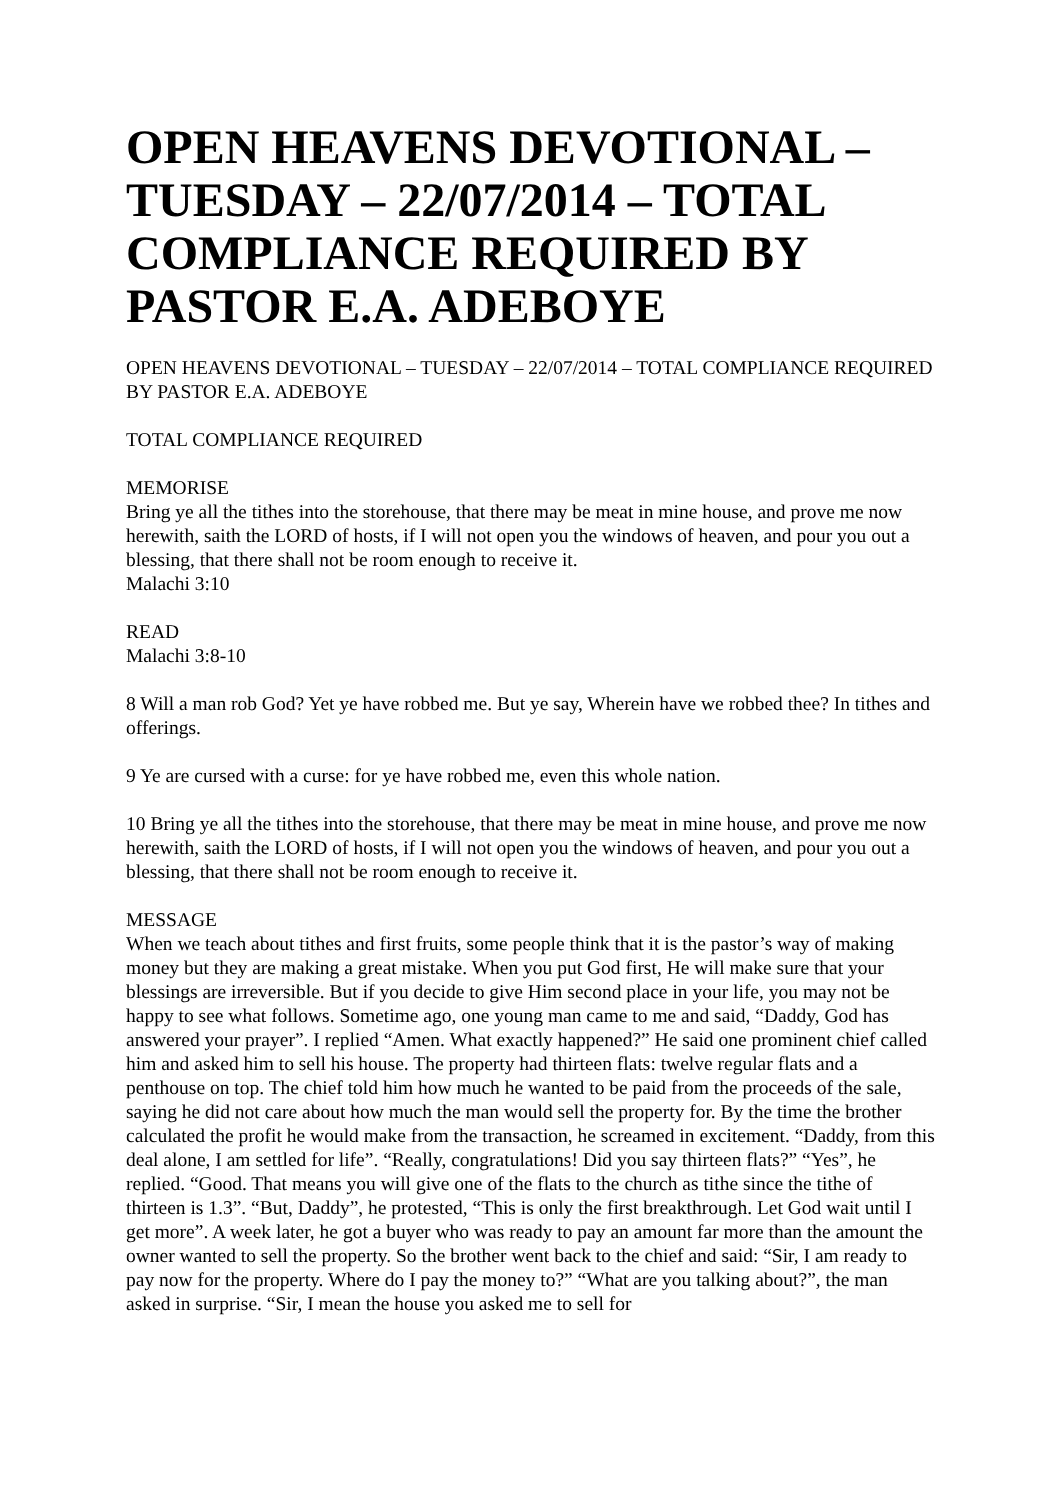OPEN HEAVENS DEVOTIONAL – TUESDAY – 22/07/2014 – TOTAL COMPLIANCE REQUIRED BY PASTOR E.A. ADEBOYE
OPEN HEAVENS DEVOTIONAL – TUESDAY – 22/07/2014 – TOTAL COMPLIANCE REQUIRED BY PASTOR E.A. ADEBOYE
TOTAL COMPLIANCE REQUIRED
MEMORISE
Bring ye all the tithes into the storehouse, that there may be meat in mine house, and prove me now herewith, saith the LORD of hosts, if I will not open you the windows of heaven, and pour you out a blessing, that there shall not be room enough to receive it.
Malachi 3:10
READ
Malachi 3:8-10
8 Will a man rob God? Yet ye have robbed me. But ye say, Wherein have we robbed thee? In tithes and offerings.
9 Ye are cursed with a curse: for ye have robbed me, even this whole nation.
10 Bring ye all the tithes into the storehouse, that there may be meat in mine house, and prove me now
herewith, saith the LORD of hosts, if I will not open you the windows of heaven, and pour you out a blessing, that there shall not be room enough to receive it.
MESSAGE
When we teach about tithes and first fruits, some people think that it is the pastor’s way of making money but they are making a great mistake. When you put God first, He will make sure that your blessings are irreversible. But if you decide to give Him second place in your life, you may not be happy to see what follows. Sometime ago, one young man came to me and said, “Daddy, God has answered your prayer”. I replied “Amen. What exactly happened?” He said one prominent chief called him and asked him to sell his house. The property had thirteen flats: twelve regular flats and a penthouse on top. The chief told him how much he wanted to be paid from the proceeds of the sale, saying he did not care about how much the man would sell the property for. By the time the brother calculated the profit he would make from the transaction, he screamed in excitement. “Daddy, from this deal alone, I am settled for life”. “Really, congratulations! Did you say thirteen flats?” “Yes”, he replied. “Good. That means you will give one of the flats to the church as tithe since the tithe of thirteen is 1.3”. “But, Daddy”, he protested, “This is only the first breakthrough. Let God wait until I get more”. A week later, he got a buyer who was ready to pay an amount far more than the amount the owner wanted to sell the property. So the brother went back to the chief and said: “Sir, I am ready to pay now for the property. Where do I pay the money to?” “What are you talking about?”, the man asked in surprise. “Sir, I mean the house you asked me to sell for